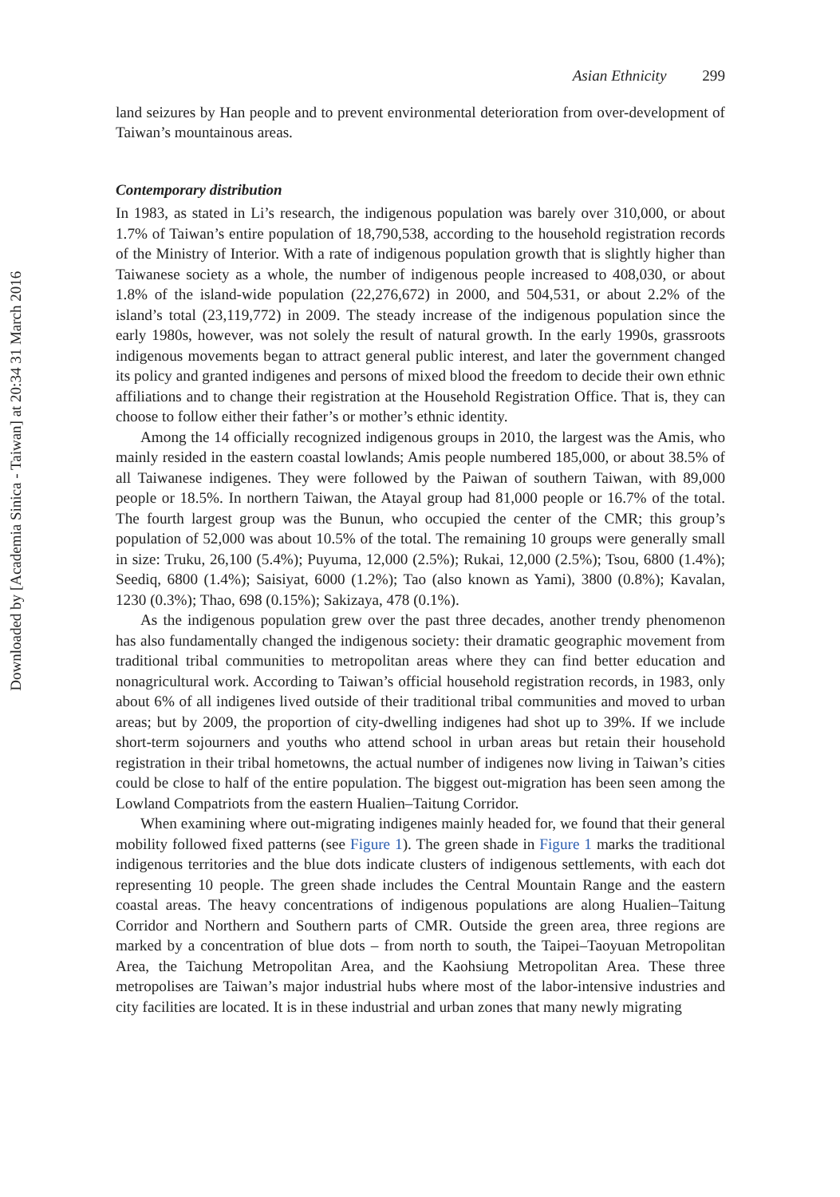Downloaded by [Academia Sinica - Taiwan] at 20:34 31 March 2016
Asian Ethnicity 299
land seizures by Han people and to prevent environmental deterioration from over-development of Taiwan’s mountainous areas.
Contemporary distribution
In 1983, as stated in Li’s research, the indigenous population was barely over 310,000, or about 1.7% of Taiwan’s entire population of 18,790,538, according to the household registration records of the Ministry of Interior. With a rate of indigenous population growth that is slightly higher than Taiwanese society as a whole, the number of indigenous people increased to 408,030, or about 1.8% of the island-wide population (22,276,672) in 2000, and 504,531, or about 2.2% of the island’s total (23,119,772) in 2009. The steady increase of the indigenous population since the early 1980s, however, was not solely the result of natural growth. In the early 1990s, grassroots indigenous movements began to attract general public interest, and later the government changed its policy and granted indigenes and persons of mixed blood the freedom to decide their own ethnic affiliations and to change their registration at the Household Registration Office. That is, they can choose to follow either their father’s or mother’s ethnic identity.
Among the 14 officially recognized indigenous groups in 2010, the largest was the Amis, who mainly resided in the eastern coastal lowlands; Amis people numbered 185,000, or about 38.5% of all Taiwanese indigenes. They were followed by the Paiwan of southern Taiwan, with 89,000 people or 18.5%. In northern Taiwan, the Atayal group had 81,000 people or 16.7% of the total. The fourth largest group was the Bunun, who occupied the center of the CMR; this group’s population of 52,000 was about 10.5% of the total. The remaining 10 groups were generally small in size: Truku, 26,100 (5.4%); Puyuma, 12,000 (2.5%); Rukai, 12,000 (2.5%); Tsou, 6800 (1.4%); Seediq, 6800 (1.4%); Saisiyat, 6000 (1.2%); Tao (also known as Yami), 3800 (0.8%); Kavalan, 1230 (0.3%); Thao, 698 (0.15%); Sakizaya, 478 (0.1%).
As the indigenous population grew over the past three decades, another trendy phenomenon has also fundamentally changed the indigenous society: their dramatic geographic movement from traditional tribal communities to metropolitan areas where they can find better education and nonagricultural work. According to Taiwan’s official household registration records, in 1983, only about 6% of all indigenes lived outside of their traditional tribal communities and moved to urban areas; but by 2009, the proportion of city-dwelling indigenes had shot up to 39%. If we include short-term sojourners and youths who attend school in urban areas but retain their household registration in their tribal hometowns, the actual number of indigenes now living in Taiwan’s cities could be close to half of the entire population. The biggest out-migration has been seen among the Lowland Compatriots from the eastern Hualien–Taitung Corridor.
When examining where out-migrating indigenes mainly headed for, we found that their general mobility followed fixed patterns (see Figure 1). The green shade in Figure 1 marks the traditional indigenous territories and the blue dots indicate clusters of indigenous settlements, with each dot representing 10 people. The green shade includes the Central Mountain Range and the eastern coastal areas. The heavy concentrations of indigenous populations are along Hualien–Taitung Corridor and Northern and Southern parts of CMR. Outside the green area, three regions are marked by a concentration of blue dots – from north to south, the Taipei–Taoyuan Metropolitan Area, the Taichung Metropolitan Area, and the Kaohsiung Metropolitan Area. These three metropolises are Taiwan’s major industrial hubs where most of the labor-intensive industries and city facilities are located. It is in these industrial and urban zones that many newly migrating